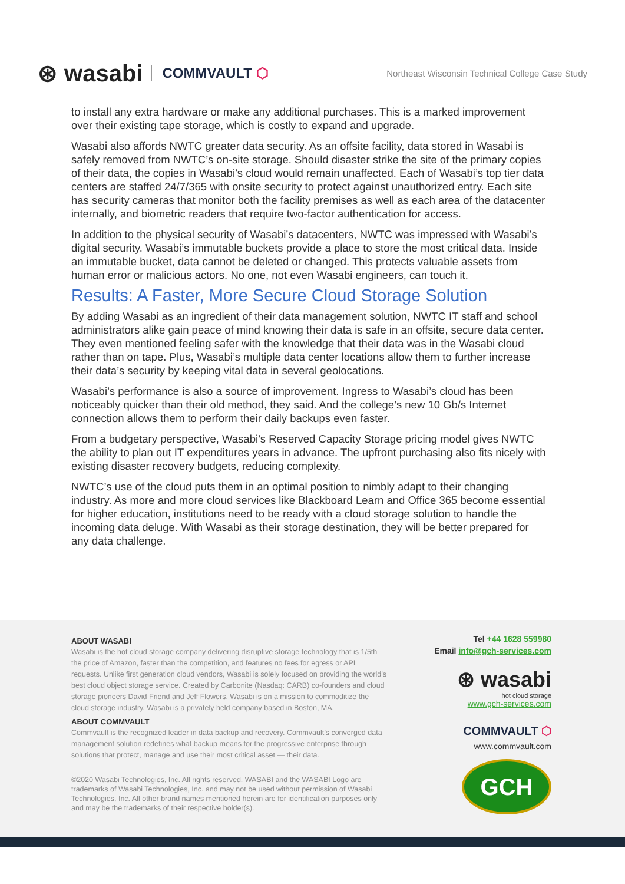⊛ wasabi COMMVAULT ⬡
Northeast Wisconsin Technical College Case Study
to install any extra hardware or make any additional purchases. This is a marked improvement over their existing tape storage, which is costly to expand and upgrade.
Wasabi also affords NWTC greater data security. As an offsite facility, data stored in Wasabi is safely removed from NWTC’s on-site storage. Should disaster strike the site of the primary copies of their data, the copies in Wasabi’s cloud would remain unaffected. Each of Wasabi’s top tier data centers are staffed 24/7/365 with onsite security to protect against unauthorized entry. Each site has security cameras that monitor both the facility premises as well as each area of the datacenter internally, and biometric readers that require two-factor authentication for access.
In addition to the physical security of Wasabi’s datacenters, NWTC was impressed with Wasabi’s digital security. Wasabi’s immutable buckets provide a place to store the most critical data. Inside an immutable bucket, data cannot be deleted or changed. This protects valuable assets from human error or malicious actors. No one, not even Wasabi engineers, can touch it.
Results: A Faster, More Secure Cloud Storage Solution
By adding Wasabi as an ingredient of their data management solution, NWTC IT staff and school administrators alike gain peace of mind knowing their data is safe in an offsite, secure data center. They even mentioned feeling safer with the knowledge that their data was in the Wasabi cloud rather than on tape. Plus, Wasabi’s multiple data center locations allow them to further increase their data’s security by keeping vital data in several geolocations.
Wasabi’s performance is also a source of improvement. Ingress to Wasabi’s cloud has been noticeably quicker than their old method, they said. And the college’s new 10 Gb/s Internet connection allows them to perform their daily backups even faster.
From a budgetary perspective, Wasabi’s Reserved Capacity Storage pricing model gives NWTC the ability to plan out IT expenditures years in advance. The upfront purchasing also fits nicely with existing disaster recovery budgets, reducing complexity.
NWTC’s use of the cloud puts them in an optimal position to nimbly adapt to their changing industry. As more and more cloud services like Blackboard Learn and Office 365 become essential for higher education, institutions need to be ready with a cloud storage solution to handle the incoming data deluge. With Wasabi as their storage destination, they will be better prepared for any data challenge.
ABOUT WASABI
Wasabi is the hot cloud storage company delivering disruptive storage technology that is 1/5th the price of Amazon, faster than the competition, and features no fees for egress or API requests. Unlike first generation cloud vendors, Wasabi is solely focused on providing the world’s best cloud object storage service. Created by Carbonite (Nasdaq: CARB) co-founders and cloud storage pioneers David Friend and Jeff Flowers, Wasabi is on a mission to commoditize the cloud storage industry. Wasabi is a privately held company based in Boston, MA.
ABOUT COMMVAULT
Commvault is the recognized leader in data backup and recovery. Commvault’s converged data management solution redefines what backup means for the progressive enterprise through solutions that protect, manage and use their most critical asset — their data.
©2020 Wasabi Technologies, Inc. All rights reserved. WASABI and the WASABI Logo are trademarks of Wasabi Technologies, Inc. and may not be used without permission of Wasabi Technologies, Inc. All other brand names mentioned herein are for identification purposes only and may be the trademarks of their respective holder(s).
Tel +44 1628 559980
Email info@gch-services.com
⊛ wasabi
hot cloud storage
www.gch-services.com
COMMVAULT ⬡
www.commvault.com
GCH